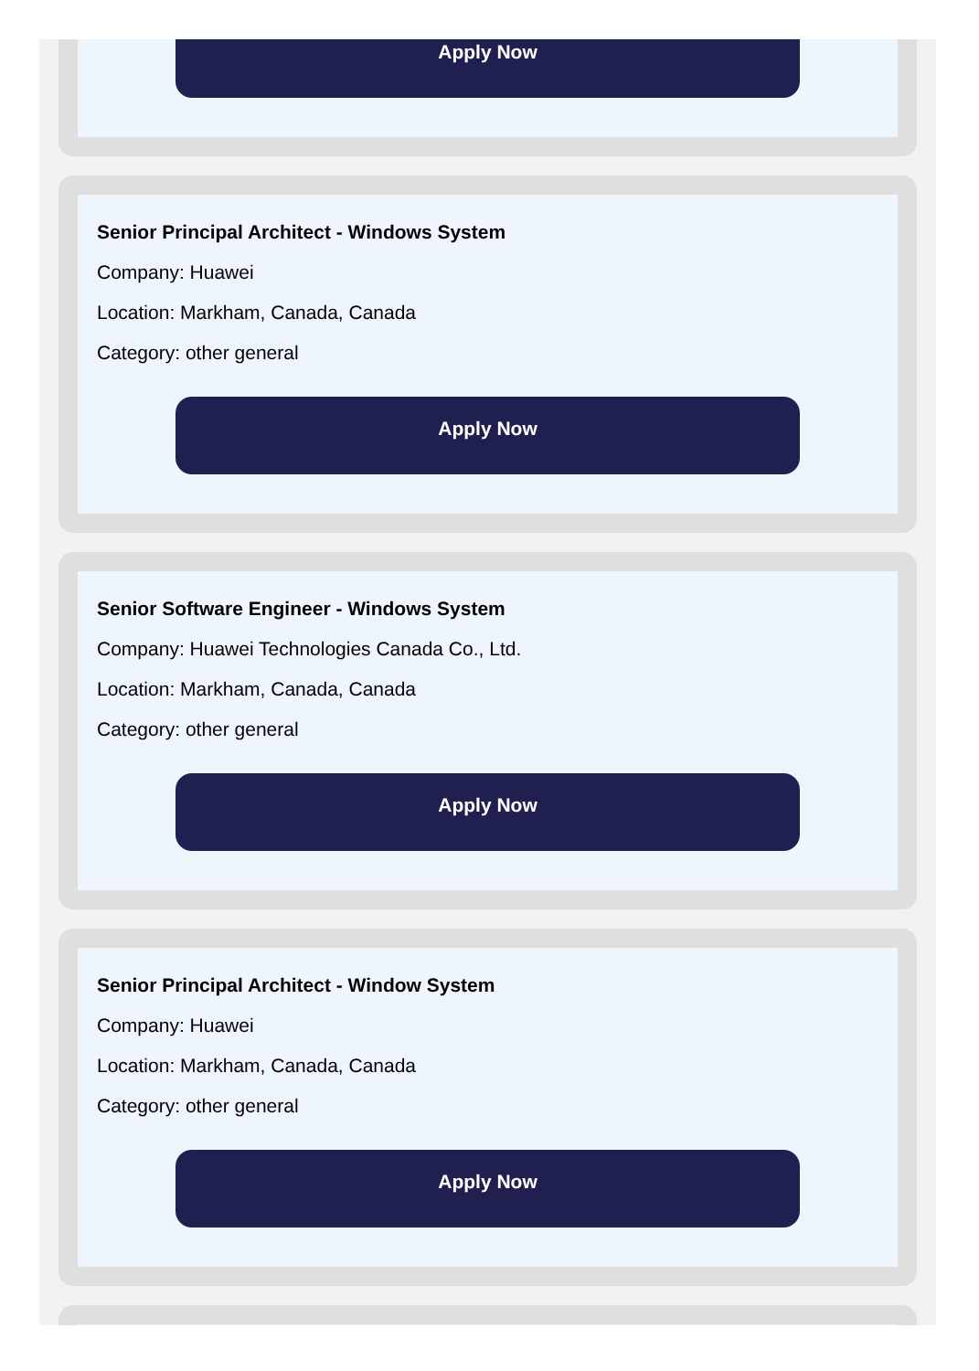Apply Now
Senior Principal Architect - Windows System
Company: Huawei
Location: Markham, Canada, Canada
Category: other general
Apply Now
Senior Software Engineer - Windows System
Company: Huawei Technologies Canada Co., Ltd.
Location: Markham, Canada, Canada
Category: other general
Apply Now
Senior Principal Architect - Window System
Company: Huawei
Location: Markham, Canada, Canada
Category: other general
Apply Now